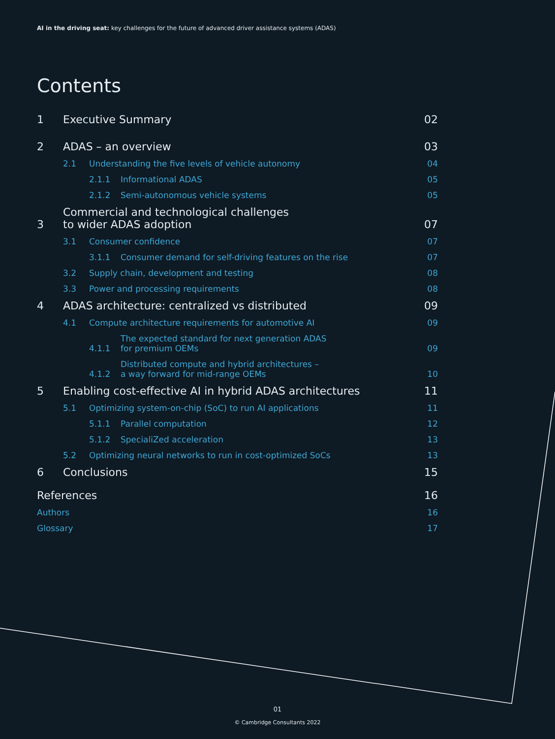AI in the driving seat: key challenges for the future of advanced driver assistance systems (ADAS)
Contents
1 Executive Summary 02
2 ADAS – an overview 03
2.1 Understanding the five levels of vehicle autonomy 04
2.1.1 Informational ADAS 05
2.1.2 Semi-autonomous vehicle systems 05
3 Commercial and technological challenges
to wider ADAS adoption 07
3.1 Consumer confidence 07
3.1.1 Consumer demand for self-driving features on the rise 07
3.2 Supply chain, development and testing 08
3.3 Power and processing requirements 08
4 ADAS architecture: centralized vs distributed 09
4.1 Compute architecture requirements for automotive AI 09
4.1.1 The expected standard for next generation ADAS
for premium OEMs 09
4.1.2 Distributed compute and hybrid architectures –
a way forward for mid-range OEMs 10
5 Enabling cost-effective AI in hybrid ADAS architectures 11
5.1 Optimizing system-on-chip (SoC) to run AI applications 11
5.1.1 Parallel computation 12
5.1.2 SpecialiZed acceleration 13
5.2 Optimizing neural networks to run in cost-optimized SoCs 13
6 Conclusions 15
References 16
Authors 16
Glossary 17
01
© Cambridge Consultants 2022